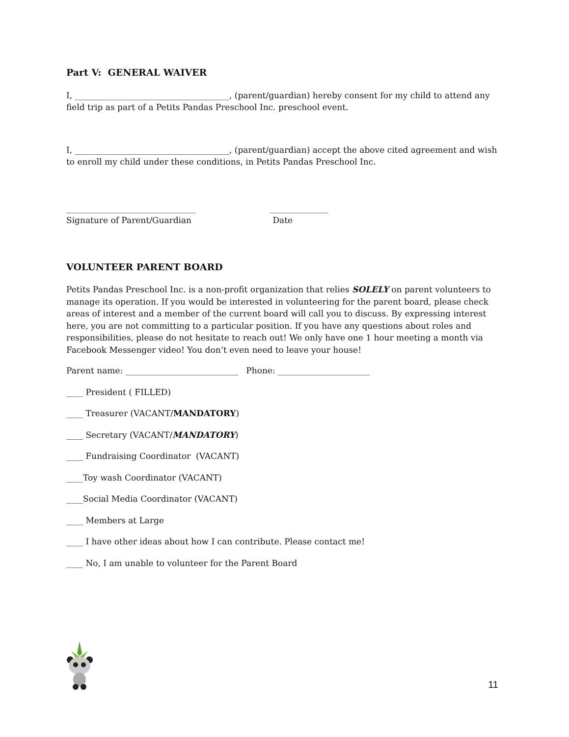Part V: GENERAL WAIVER
I, _____________________________________, (parent/guardian) hereby consent for my child to attend any field trip as part of a Petits Pandas Preschool Inc. preschool event.
I, _____________________________________, (parent/guardian) accept the above cited agreement and wish to enroll my child under these conditions, in Petits Pandas Preschool Inc.
_______________________________
Signature of Parent/Guardian
______________
Date
VOLUNTEER PARENT BOARD
Petits Pandas Preschool Inc. is a non-profit organization that relies SOLELY on parent volunteers to manage its operation. If you would be interested in volunteering for the parent board, please check areas of interest and a member of the current board will call you to discuss. By expressing interest here, you are not committing to a particular position. If you have any questions about roles and responsibilities, please do not hesitate to reach out! We only have one 1 hour meeting a month via Facebook Messenger video! You don’t even need to leave your house!
Parent name: ___________________________ Phone: ______________________
____ President ( FILLED)
____ Treasurer (VACANT/MANDATORY)
____ Secretary (VACANT/MANDATORY)
____ Fundraising Coordinator (VACANT)
____Toy wash Coordinator (VACANT)
____Social Media Coordinator (VACANT)
____ Members at Large
____ I have other ideas about how I can contribute. Please contact me!
____ No, I am unable to volunteer for the Parent Board
11